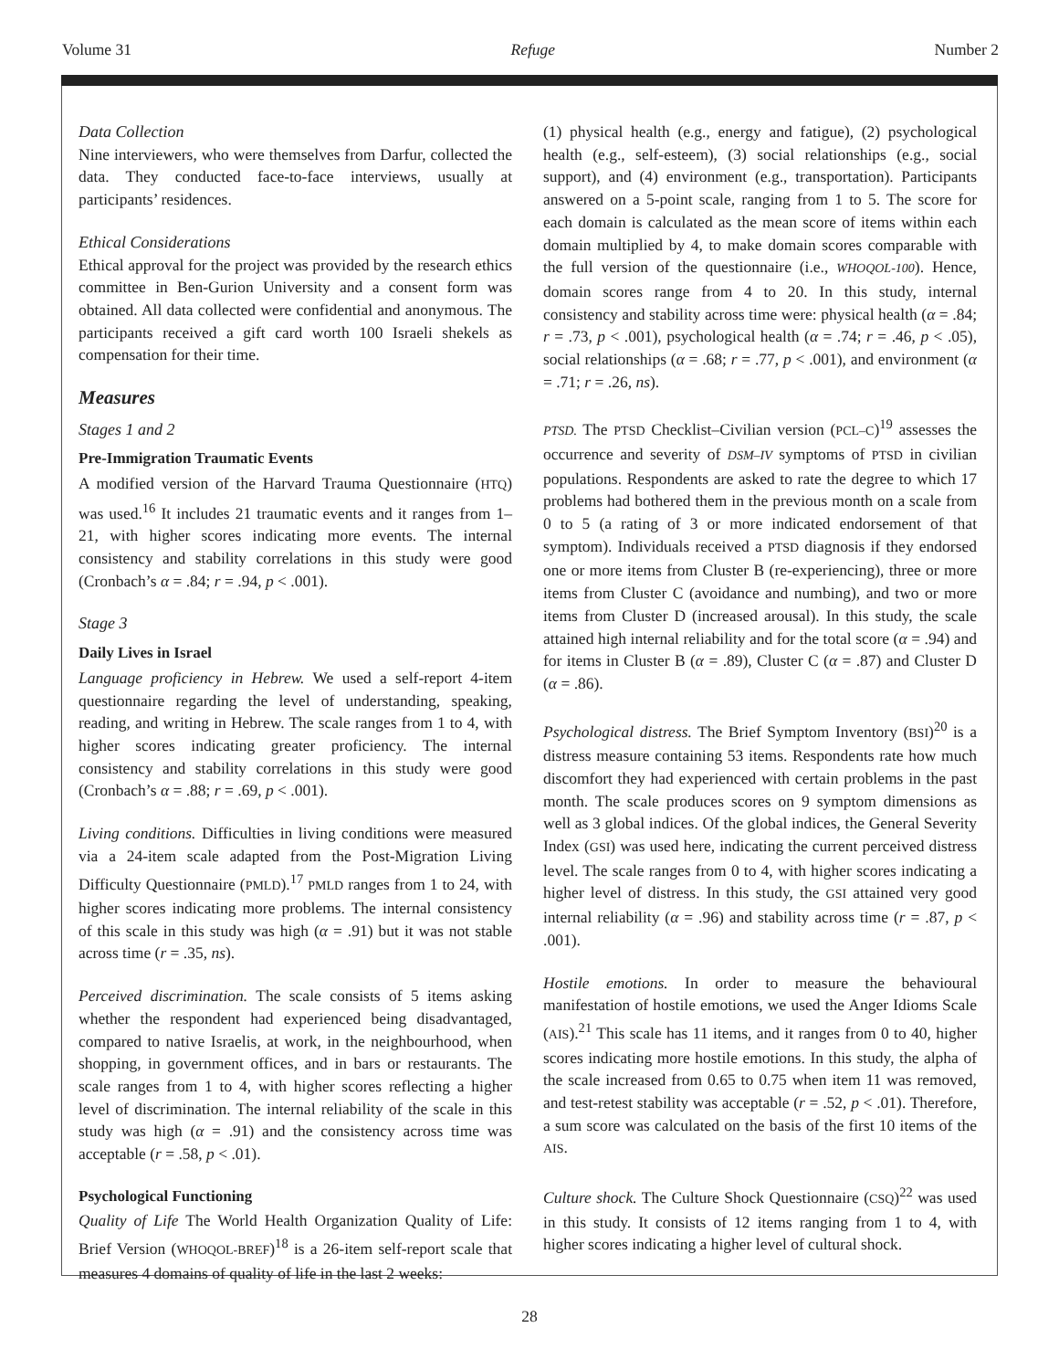Volume 31 Refuge Number 2
Data Collection
Nine interviewers, who were themselves from Darfur, collected the data. They conducted face-to-face interviews, usually at participants’ residences.
Ethical Considerations
Ethical approval for the project was provided by the research ethics committee in Ben-Gurion University and a consent form was obtained. All data collected were confidential and anonymous. The participants received a gift card worth 100 Israeli shekels as compensation for their time.
Measures
Stages 1 and 2
Pre-Immigration Traumatic Events
A modified version of the Harvard Trauma Questionnaire (HTQ) was used.<sup>16</sup> It includes 21 traumatic events and it ranges from 1–21, with higher scores indicating more events. The internal consistency and stability correlations in this study were good (Cronbach’s α = .84; r = .94, p < .001).
Stage 3
Daily Lives in Israel
Language proficiency in Hebrew. We used a self-report 4-item questionnaire regarding the level of understanding, speaking, reading, and writing in Hebrew. The scale ranges from 1 to 4, with higher scores indicating greater proficiency. The internal consistency and stability correlations in this study were good (Cronbach’s α = .88; r = .69, p < .001).
Living conditions. Difficulties in living conditions were measured via a 24-item scale adapted from the Post-Migration Living Difficulty Questionnaire (PMLD).<sup>17</sup> PMLD ranges from 1 to 24, with higher scores indicating more problems. The internal consistency of this scale in this study was high (α = .91) but it was not stable across time (r = .35, ns).
Perceived discrimination. The scale consists of 5 items asking whether the respondent had experienced being disadvantaged, compared to native Israelis, at work, in the neighbourhood, when shopping, in government offices, and in bars or restaurants. The scale ranges from 1 to 4, with higher scores reflecting a higher level of discrimination. The internal reliability of the scale in this study was high (α = .91) and the consistency across time was acceptable (r = .58, p < .01).
Psychological Functioning
Quality of Life The World Health Organization Quality of Life: Brief Version (WHOQOL-BREF)<sup>18</sup> is a 26-item self-report scale that measures 4 domains of quality of life in the last 2 weeks:
(1) physical health (e.g., energy and fatigue), (2) psychological health (e.g., self-esteem), (3) social relationships (e.g., social support), and (4) environment (e.g., transportation). Participants answered on a 5-point scale, ranging from 1 to 5. The score for each domain is calculated as the mean score of items within each domain multiplied by 4, to make domain scores comparable with the full version of the questionnaire (i.e., WHOQOL-100). Hence, domain scores range from 4 to 20. In this study, internal consistency and stability across time were: physical health (α = .84; r = .73, p < .001), psychological health (α = .74; r = .46, p < .05), social relationships (α = .68; r = .77, p < .001), and environment (α = .71; r = .26, ns).
PTSD. The PTSD Checklist–Civilian version (PCL–C)<sup>19</sup> assesses the occurrence and severity of DSM–IV symptoms of PTSD in civilian populations. Respondents are asked to rate the degree to which 17 problems had bothered them in the previous month on a scale from 0 to 5 (a rating of 3 or more indicated endorsement of that symptom). Individuals received a PTSD diagnosis if they endorsed one or more items from Cluster B (re-experiencing), three or more items from Cluster C (avoidance and numbing), and two or more items from Cluster D (increased arousal). In this study, the scale attained high internal reliability and for the total score (α = .94) and for items in Cluster B (α = .89), Cluster C (α = .87) and Cluster D (α = .86).
Psychological distress. The Brief Symptom Inventory (BSI)<sup>20</sup> is a distress measure containing 53 items. Respondents rate how much discomfort they had experienced with certain problems in the past month. The scale produces scores on 9 symptom dimensions as well as 3 global indices. Of the global indices, the General Severity Index (GSI) was used here, indicating the current perceived distress level. The scale ranges from 0 to 4, with higher scores indicating a higher level of distress. In this study, the GSI attained very good internal reliability (α = .96) and stability across time (r = .87, p < .001).
Hostile emotions. In order to measure the behavioural manifestation of hostile emotions, we used the Anger Idioms Scale (AIS).<sup>21</sup> This scale has 11 items, and it ranges from 0 to 40, higher scores indicating more hostile emotions. In this study, the alpha of the scale increased from 0.65 to 0.75 when item 11 was removed, and test-retest stability was acceptable (r = .52, p < .01). Therefore, a sum score was calculated on the basis of the first 10 items of the AIS.
Culture shock. The Culture Shock Questionnaire (CSQ)<sup>22</sup> was used in this study. It consists of 12 items ranging from 1 to 4, with higher scores indicating a higher level of cultural shock.
28